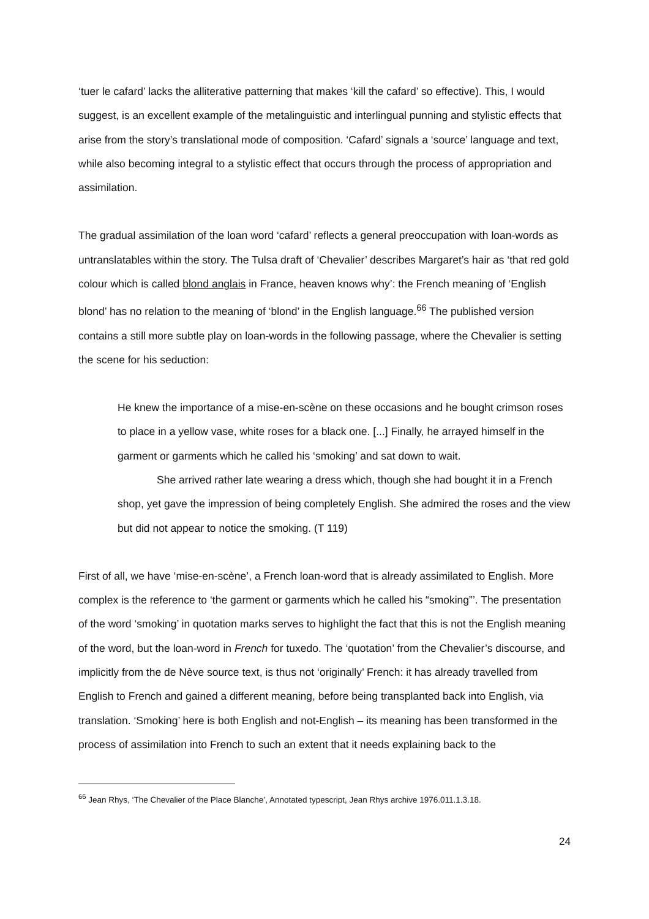‘tuer le cafard’ lacks the alliterative patterning that makes ‘kill the cafard’ so effective). This, I would suggest, is an excellent example of the metalinguistic and interlingual punning and stylistic effects that arise from the story’s translational mode of composition. ‘Cafard’ signals a ‘source’ language and text, while also becoming integral to a stylistic effect that occurs through the process of appropriation and assimilation.
The gradual assimilation of the loan word ‘cafard’ reflects a general preoccupation with loan-words as untranslatables within the story. The Tulsa draft of ‘Chevalier’ describes Margaret’s hair as ‘that red gold colour which is called blond anglais in France, heaven knows why’: the French meaning of ‘English blond’ has no relation to the meaning of ‘blond’ in the English language.<sup>66</sup> The published version contains a still more subtle play on loan-words in the following passage, where the Chevalier is setting the scene for his seduction:
He knew the importance of a mise-en-scène on these occasions and he bought crimson roses to place in a yellow vase, white roses for a black one. [...] Finally, he arrayed himself in the garment or garments which he called his ‘smoking’ and sat down to wait.
She arrived rather late wearing a dress which, though she had bought it in a French shop, yet gave the impression of being completely English. She admired the roses and the view but did not appear to notice the smoking. (T 119)
First of all, we have ‘mise-en-scène’, a French loan-word that is already assimilated to English. More complex is the reference to ‘the garment or garments which he called his “smoking”’. The presentation of the word ‘smoking’ in quotation marks serves to highlight the fact that this is not the English meaning of the word, but the loan-word in French for tuxedo. The ‘quotation’ from the Chevalier’s discourse, and implicitly from the de Nève source text, is thus not ‘originally’ French: it has already travelled from English to French and gained a different meaning, before being transplanted back into English, via translation. ‘Smoking’ here is both English and not-English – its meaning has been transformed in the process of assimilation into French to such an extent that it needs explaining back to the
<sup>66</sup> Jean Rhys, ‘The Chevalier of the Place Blanche’, Annotated typescript, Jean Rhys archive 1976.011.1.3.18.
24